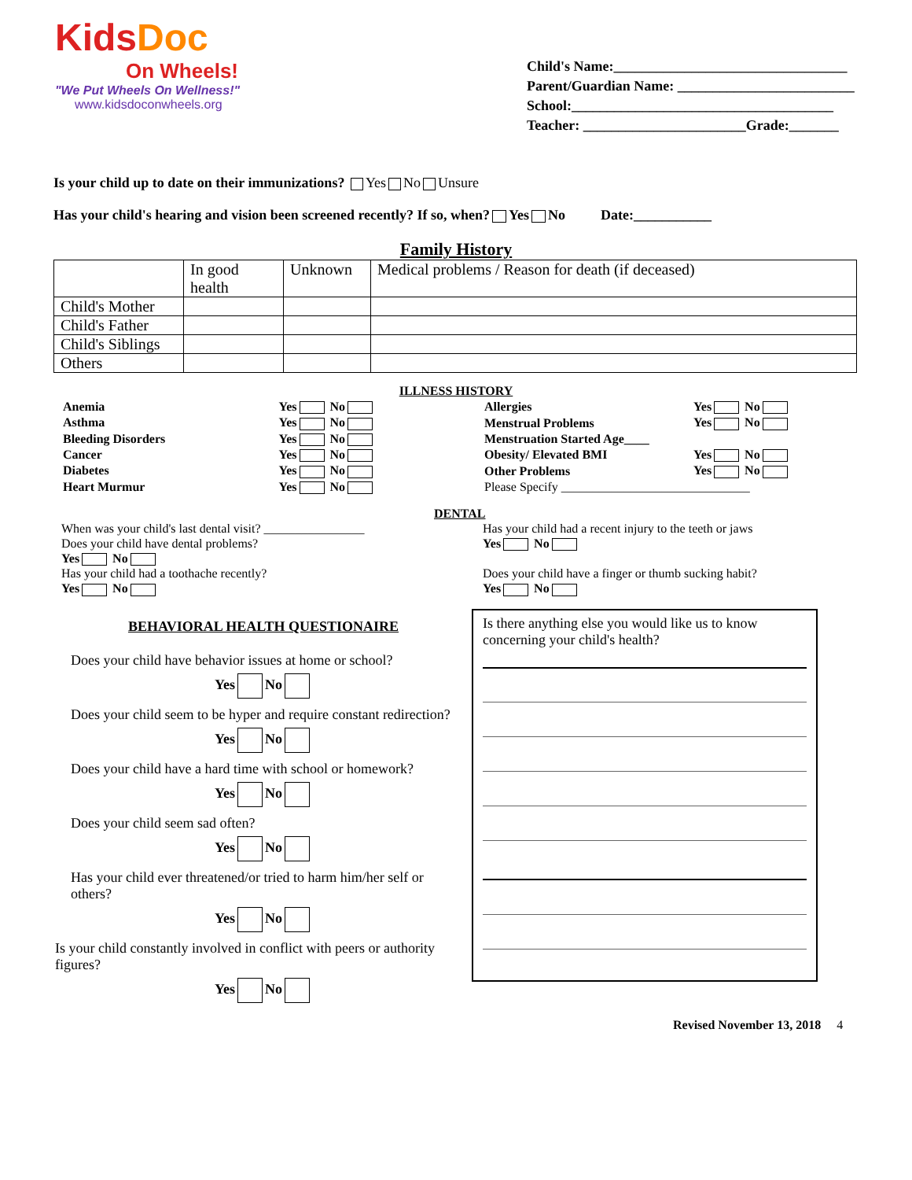KidsDoc
On Wheels!
"We Put Wheels On Wellness!"
www.kidsdoconwheels.org
Child's Name:_________________________________
Parent/Guardian Name: _________________________
School:_____________________________________
Teacher: _______________________Grade:_______
Is your child up to date on their immunizations? Yes No Unsure
Has your child's hearing and vision been screened recently? If so, when? Yes No Date:___________
Family History
| | In good health | Unknown | Medical problems / Reason for death (if deceased) |
| Child's Mother | | | |
| Child's Father | | | |
| Child's Siblings | | | |
| Others | | | |
ILLNESS HISTORY
| Anemia | Yes No |
| Asthma | Yes No |
| Bleeding Disorders | Yes No |
| Cancer | Yes No |
| Diabetes | Yes No |
| Heart Murmur | Yes No |
| Allergies | Yes No |
| Menstrual Problems | Yes No |
| Menstruation Started Age____ | |
| Obesity/ Elevated BMI | Yes No |
| Other Problems | Yes No |
| Please Specify ______________________________ | |
DENTAL
When was your child's last dental visit? ________________
Does your child have dental problems?
Yes No
Has your child had a toothache recently?
Yes No
Has your child had a recent injury to the teeth or jaws
Yes No
Does your child have a finger or thumb sucking habit?
Yes No
BEHAVIORAL HEALTH QUESTIONAIRE
Does your child have behavior issues at home or school?
Yes No
Does your child seem to be hyper and require constant redirection?
Yes No
Does your child have a hard time with school or homework?
Yes No
Does your child seem sad often?
Yes No
Has your child ever threatened/or tried to harm him/her self or others?
Yes No
Is your child constantly involved in conflict with peers or authority figures?
Yes No
Is there anything else you would like us to know concerning your child's health?
Revised November 13, 2018 4